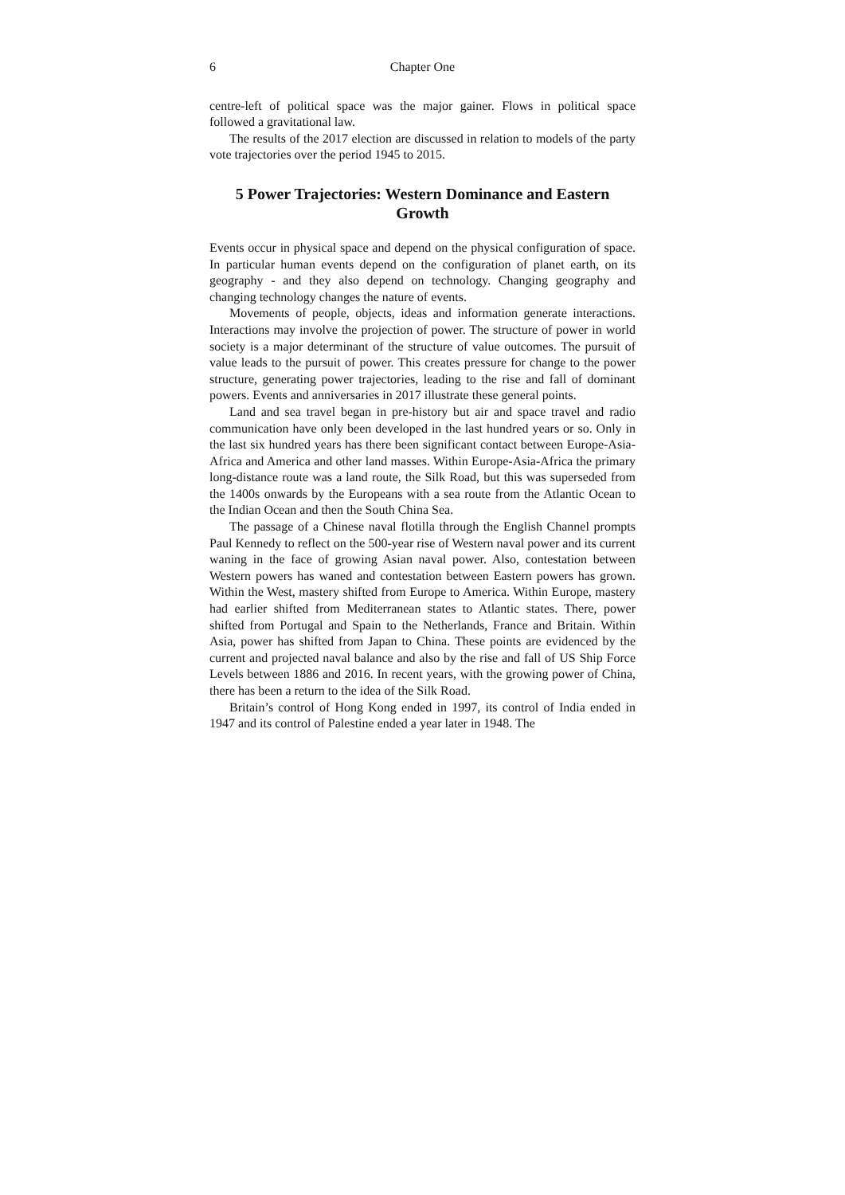6 Chapter One
centre-left of political space was the major gainer. Flows in political space followed a gravitational law.
The results of the 2017 election are discussed in relation to models of the party vote trajectories over the period 1945 to 2015.
5 Power Trajectories: Western Dominance and Eastern Growth
Events occur in physical space and depend on the physical configuration of space. In particular human events depend on the configuration of planet earth, on its geography - and they also depend on technology. Changing geography and changing technology changes the nature of events.
Movements of people, objects, ideas and information generate interactions. Interactions may involve the projection of power. The structure of power in world society is a major determinant of the structure of value outcomes. The pursuit of value leads to the pursuit of power. This creates pressure for change to the power structure, generating power trajectories, leading to the rise and fall of dominant powers. Events and anniversaries in 2017 illustrate these general points.
Land and sea travel began in pre-history but air and space travel and radio communication have only been developed in the last hundred years or so. Only in the last six hundred years has there been significant contact between Europe-Asia-Africa and America and other land masses. Within Europe-Asia-Africa the primary long-distance route was a land route, the Silk Road, but this was superseded from the 1400s onwards by the Europeans with a sea route from the Atlantic Ocean to the Indian Ocean and then the South China Sea.
The passage of a Chinese naval flotilla through the English Channel prompts Paul Kennedy to reflect on the 500-year rise of Western naval power and its current waning in the face of growing Asian naval power. Also, contestation between Western powers has waned and contestation between Eastern powers has grown. Within the West, mastery shifted from Europe to America. Within Europe, mastery had earlier shifted from Mediterranean states to Atlantic states. There, power shifted from Portugal and Spain to the Netherlands, France and Britain. Within Asia, power has shifted from Japan to China. These points are evidenced by the current and projected naval balance and also by the rise and fall of US Ship Force Levels between 1886 and 2016. In recent years, with the growing power of China, there has been a return to the idea of the Silk Road.
Britain’s control of Hong Kong ended in 1997, its control of India ended in 1947 and its control of Palestine ended a year later in 1948. The